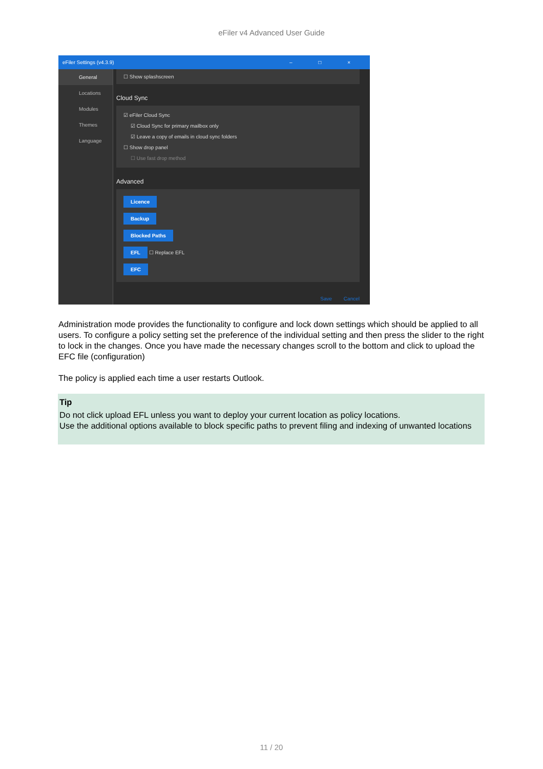eFiler v4 Advanced User Guide
eFiler Settings (v4.3.9) – □ ×
General
Locations
Modules
Themes
Language
☐ Show splashscreen
Cloud Sync
☑ eFiler Cloud Sync
☑ Cloud Sync for primary mailbox only
☑ Leave a copy of emails in cloud sync folders
☐ Show drop panel
☐ Use fast drop method
Advanced
Licence
Backup
Blocked Paths
EFL
☐ Replace EFL
EFC
Save Cancel
Administration mode provides the functionality to configure and lock down settings which should be applied to all users. To configure a policy setting set the preference of the individual setting and then press the slider to the right to lock in the changes. Once you have made the necessary changes scroll to the bottom and click to upload the EFC file (configuration)
The policy is applied each time a user restarts Outlook.
Tip
Do not click upload EFL unless you want to deploy your current location as policy locations.
Use the additional options available to block specific paths to prevent filing and indexing of unwanted locations
11 / 20